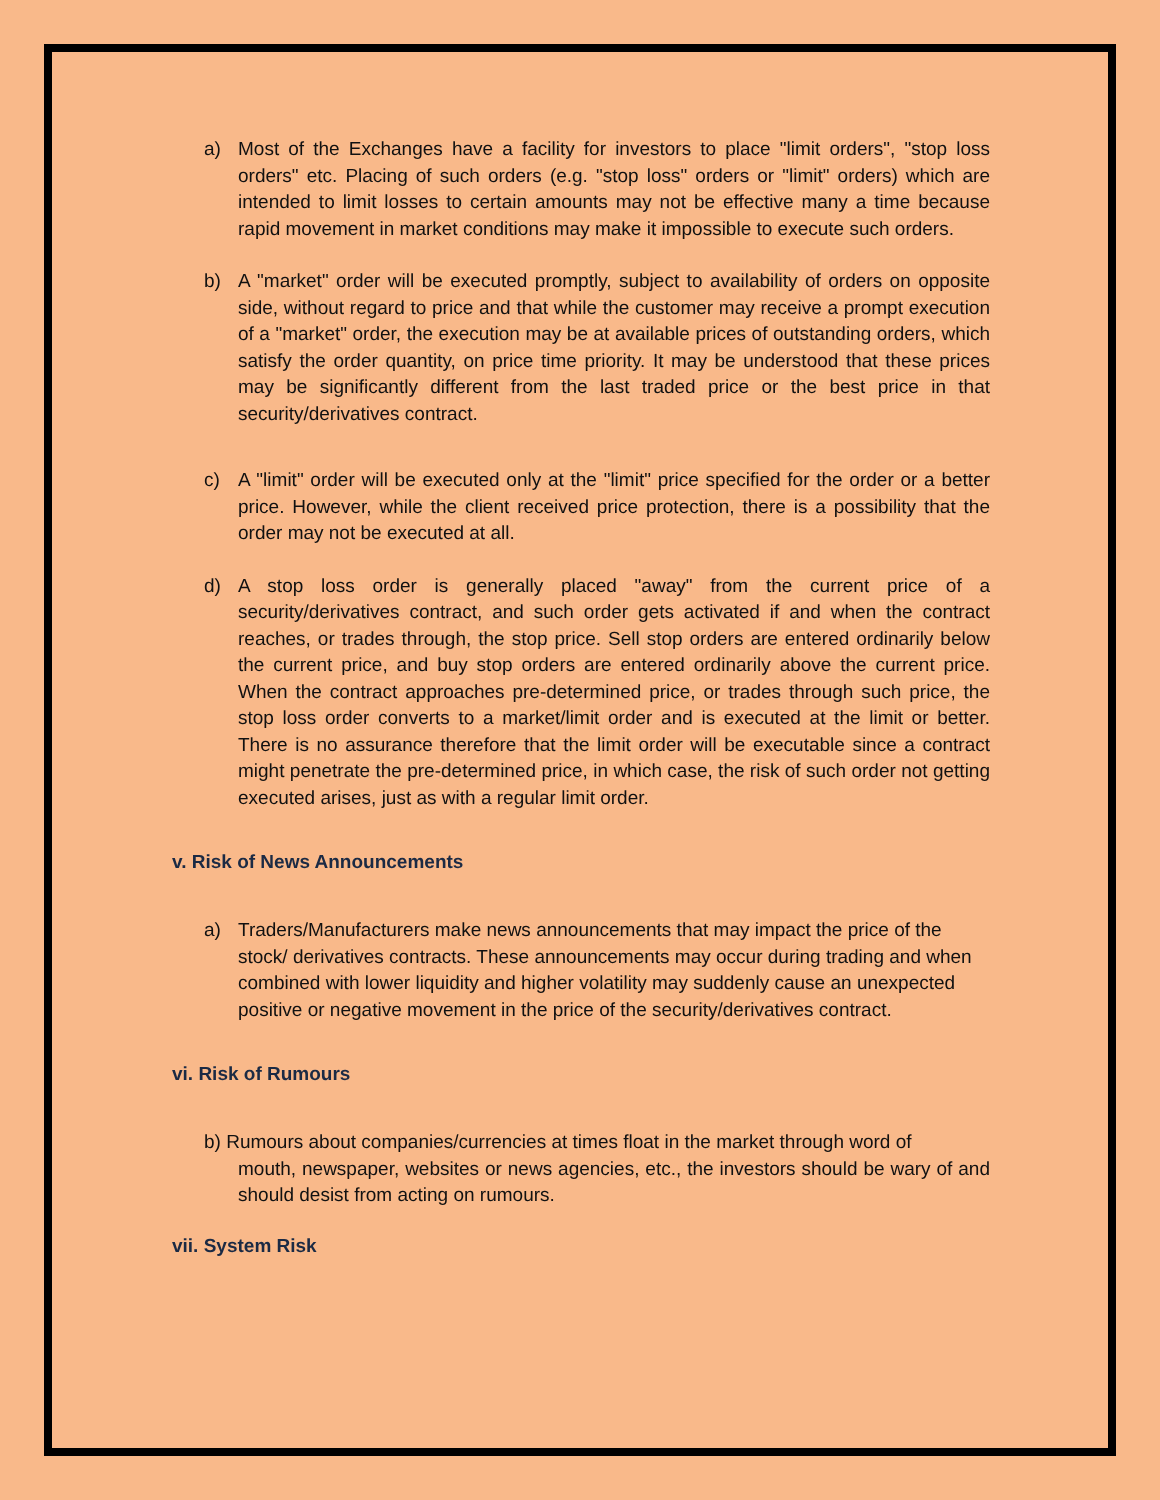a) Most of the Exchanges have a facility for investors to place "limit orders", "stop loss orders" etc. Placing of such orders (e.g. "stop loss" orders or "limit" orders) which are intended to limit losses to certain amounts may not be effective many a time because rapid movement in market conditions may make it impossible to execute such orders.
b) A "market" order will be executed promptly, subject to availability of orders on opposite side, without regard to price and that while the customer may receive a prompt execution of a "market" order, the execution may be at available prices of outstanding orders, which satisfy the order quantity, on price time priority. It may be understood that these prices may be significantly different from the last traded price or the best price in that security/derivatives contract.
c) A "limit" order will be executed only at the "limit" price specified for the order or a better price. However, while the client received price protection, there is a possibility that the order may not be executed at all.
d) A stop loss order is generally placed "away" from the current price of a security/derivatives contract, and such order gets activated if and when the contract reaches, or trades through, the stop price. Sell stop orders are entered ordinarily below the current price, and buy stop orders are entered ordinarily above the current price. When the contract approaches pre-determined price, or trades through such price, the stop loss order converts to a market/limit order and is executed at the limit or better. There is no assurance therefore that the limit order will be executable since a contract might penetrate the pre-determined price, in which case, the risk of such order not getting executed arises, just as with a regular limit order.
v. Risk of News Announcements
a) Traders/Manufacturers make news announcements that may impact the price of the stock/ derivatives contracts. These announcements may occur during trading and when combined with lower liquidity and higher volatility may suddenly cause an unexpected positive or negative movement in the price of the security/derivatives contract.
vi. Risk of Rumours
b) Rumours about companies/currencies at times float in the market through word of
mouth, newspaper, websites or news agencies, etc., the investors should be wary of and should desist from acting on rumours.
vii. System Risk